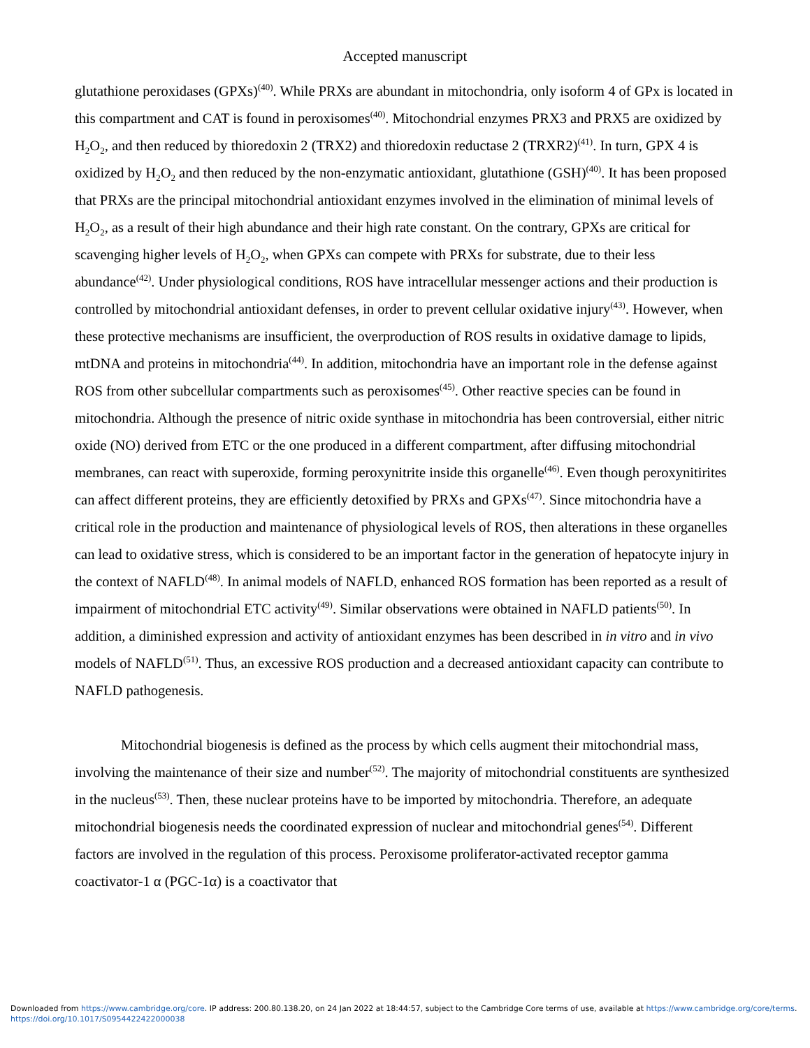Accepted manuscript
glutathione peroxidases (GPXs)<sup>(40)</sup>. While PRXs are abundant in mitochondria, only isoform 4 of GPx is located in this compartment and CAT is found in peroxisomes<sup>(40)</sup>. Mitochondrial enzymes PRX3 and PRX5 are oxidized by H<sub>2</sub>O<sub>2</sub>, and then reduced by thioredoxin 2 (TRX2) and thioredoxin reductase 2 (TRXR2)<sup>(41)</sup>. In turn, GPX 4 is oxidized by H<sub>2</sub>O<sub>2</sub> and then reduced by the non-enzymatic antioxidant, glutathione (GSH)<sup>(40)</sup>. It has been proposed that PRXs are the principal mitochondrial antioxidant enzymes involved in the elimination of minimal levels of H<sub>2</sub>O<sub>2</sub>, as a result of their high abundance and their high rate constant. On the contrary, GPXs are critical for scavenging higher levels of H<sub>2</sub>O<sub>2</sub>, when GPXs can compete with PRXs for substrate, due to their less abundance<sup>(42)</sup>. Under physiological conditions, ROS have intracellular messenger actions and their production is controlled by mitochondrial antioxidant defenses, in order to prevent cellular oxidative injury<sup>(43)</sup>. However, when these protective mechanisms are insufficient, the overproduction of ROS results in oxidative damage to lipids, mtDNA and proteins in mitochondria<sup>(44)</sup>. In addition, mitochondria have an important role in the defense against ROS from other subcellular compartments such as peroxisomes<sup>(45)</sup>. Other reactive species can be found in mitochondria. Although the presence of nitric oxide synthase in mitochondria has been controversial, either nitric oxide (NO) derived from ETC or the one produced in a different compartment, after diffusing mitochondrial membranes, can react with superoxide, forming peroxynitrite inside this organelle<sup>(46)</sup>. Even though peroxynitirites can affect different proteins, they are efficiently detoxified by PRXs and GPXs<sup>(47)</sup>. Since mitochondria have a critical role in the production and maintenance of physiological levels of ROS, then alterations in these organelles can lead to oxidative stress, which is considered to be an important factor in the generation of hepatocyte injury in the context of NAFLD<sup>(48)</sup>. In animal models of NAFLD, enhanced ROS formation has been reported as a result of impairment of mitochondrial ETC activity<sup>(49)</sup>. Similar observations were obtained in NAFLD patients<sup>(50)</sup>. In addition, a diminished expression and activity of antioxidant enzymes has been described in in vitro and in vivo models of NAFLD<sup>(51)</sup>. Thus, an excessive ROS production and a decreased antioxidant capacity can contribute to NAFLD pathogenesis.
Mitochondrial biogenesis is defined as the process by which cells augment their mitochondrial mass, involving the maintenance of their size and number<sup>(52)</sup>. The majority of mitochondrial constituents are synthesized in the nucleus<sup>(53)</sup>. Then, these nuclear proteins have to be imported by mitochondria. Therefore, an adequate mitochondrial biogenesis needs the coordinated expression of nuclear and mitochondrial genes<sup>(54)</sup>. Different factors are involved in the regulation of this process. Peroxisome proliferator-activated receptor gamma coactivator-1 α (PGC-1α) is a coactivator that
Downloaded from https://www.cambridge.org/core. IP address: 200.80.138.20, on 24 Jan 2022 at 18:44:57, subject to the Cambridge Core terms of use, available at https://www.cambridge.org/core/terms.
https://doi.org/10.1017/S0954422422000038